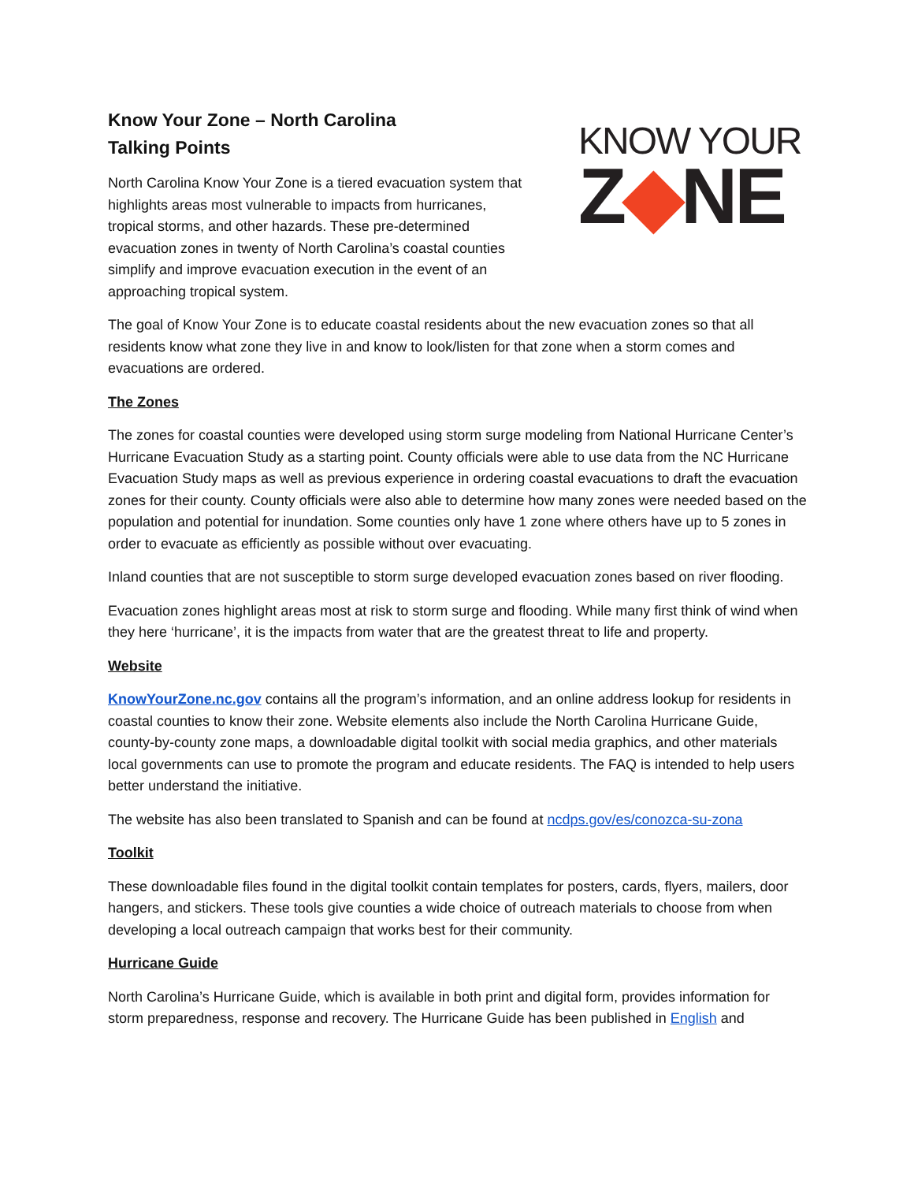Know Your Zone – North Carolina
Talking Points
North Carolina Know Your Zone is a tiered evacuation system that highlights areas most vulnerable to impacts from hurricanes, tropical storms, and other hazards. These pre-determined evacuation zones in twenty of North Carolina’s coastal counties simplify and improve evacuation execution in the event of an approaching tropical system.
KNOW YOUR
Z◆NE
The goal of Know Your Zone is to educate coastal residents about the new evacuation zones so that all residents know what zone they live in and know to look/listen for that zone when a storm comes and evacuations are ordered.
The Zones
The zones for coastal counties were developed using storm surge modeling from National Hurricane Center’s Hurricane Evacuation Study as a starting point. County officials were able to use data from the NC Hurricane Evacuation Study maps as well as previous experience in ordering coastal evacuations to draft the evacuation zones for their county. County officials were also able to determine how many zones were needed based on the population and potential for inundation. Some counties only have 1 zone where others have up to 5 zones in order to evacuate as efficiently as possible without over evacuating.
Inland counties that are not susceptible to storm surge developed evacuation zones based on river flooding.
Evacuation zones highlight areas most at risk to storm surge and flooding. While many first think of wind when they here ‘hurricane’, it is the impacts from water that are the greatest threat to life and property.
Website
KnowYourZone.nc.gov contains all the program’s information, and an online address lookup for residents in coastal counties to know their zone. Website elements also include the North Carolina Hurricane Guide, county-by-county zone maps, a downloadable digital toolkit with social media graphics, and other materials local governments can use to promote the program and educate residents. The FAQ is intended to help users better understand the initiative.
The website has also been translated to Spanish and can be found at ncdps.gov/es/conozca-su-zona
Toolkit
These downloadable files found in the digital toolkit contain templates for posters, cards, flyers, mailers, door hangers, and stickers. These tools give counties a wide choice of outreach materials to choose from when developing a local outreach campaign that works best for their community.
Hurricane Guide
North Carolina’s Hurricane Guide, which is available in both print and digital form, provides information for storm preparedness, response and recovery. The Hurricane Guide has been published in English and